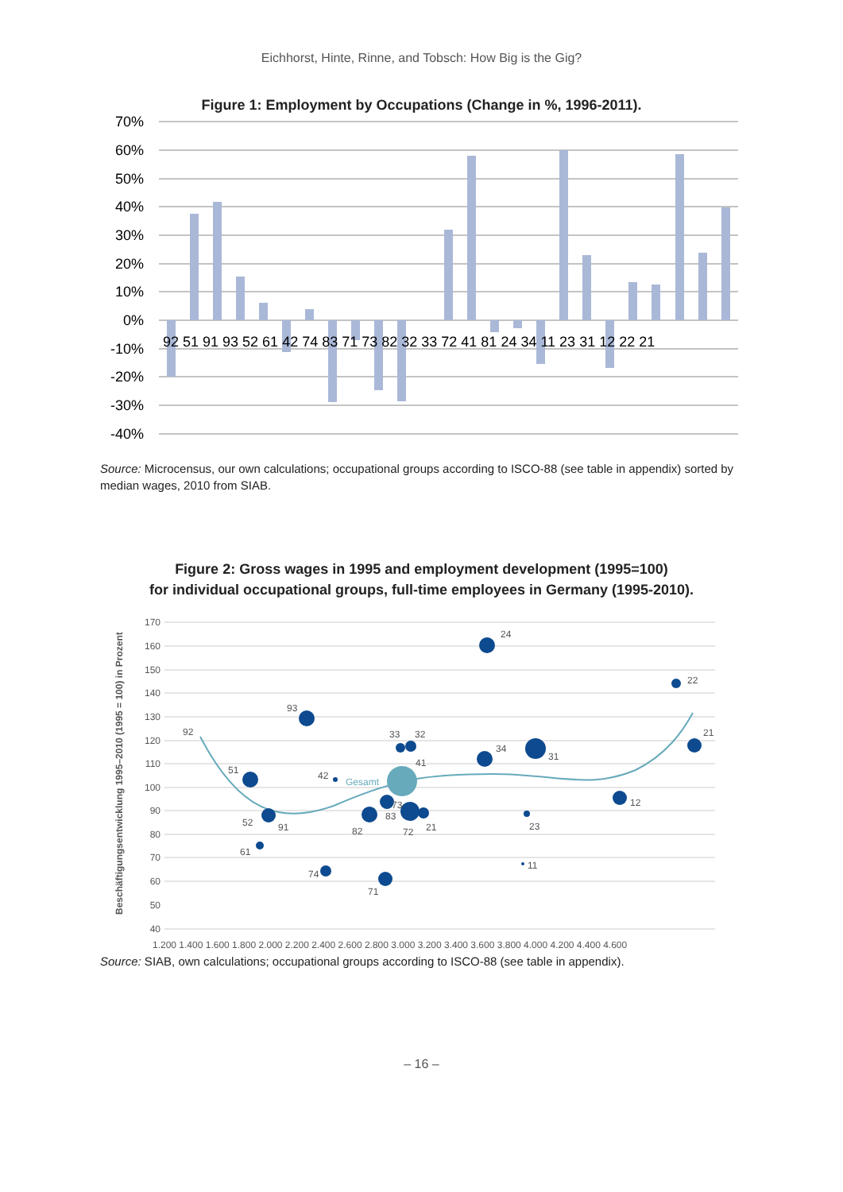Eichhorst, Hinte, Rinne, and Tobsch: How Big is the Gig?
Figure 1: Employment by Occupations (Change in %, 1996-2011).
70%
60%
50%
40%
30%
20%
10%
0%
-10%
-20%
-30%
-40%
92 51 91 93 52 61 42 74 83 71 73 82 32 33 72 41 81 24 34 11 23 31 12 22 21
Source: Microcensus, our own calculations; occupational groups according to ISCO-88 (see table in appendix) sorted by median wages, 2010 from SIAB.
Figure 2: Gross wages in 1995 and employment development (1995=100)
for individual occupational groups, full-time employees in Germany (1995-2010).
Beschäftigungsentwicklung 1995–2010 (1995 = 100) in Prozent
170
160
150
140
130
120
110
100
90
80
70
60
50
40
1.200 1.400 1.600 1.800 2.000 2.200 2.400 2.600 2.800 3.000 3.200 3.400 3.600 3.800 4.000 4.200 4.400 4.600
24
22
93
92
21
33
32
34
41
31
51
42
Gesamt
12
73
83
52
91
82
72
21
23
61
11
74
71
Source: SIAB, own calculations; occupational groups according to ISCO-88 (see table in appendix).
– 16 –